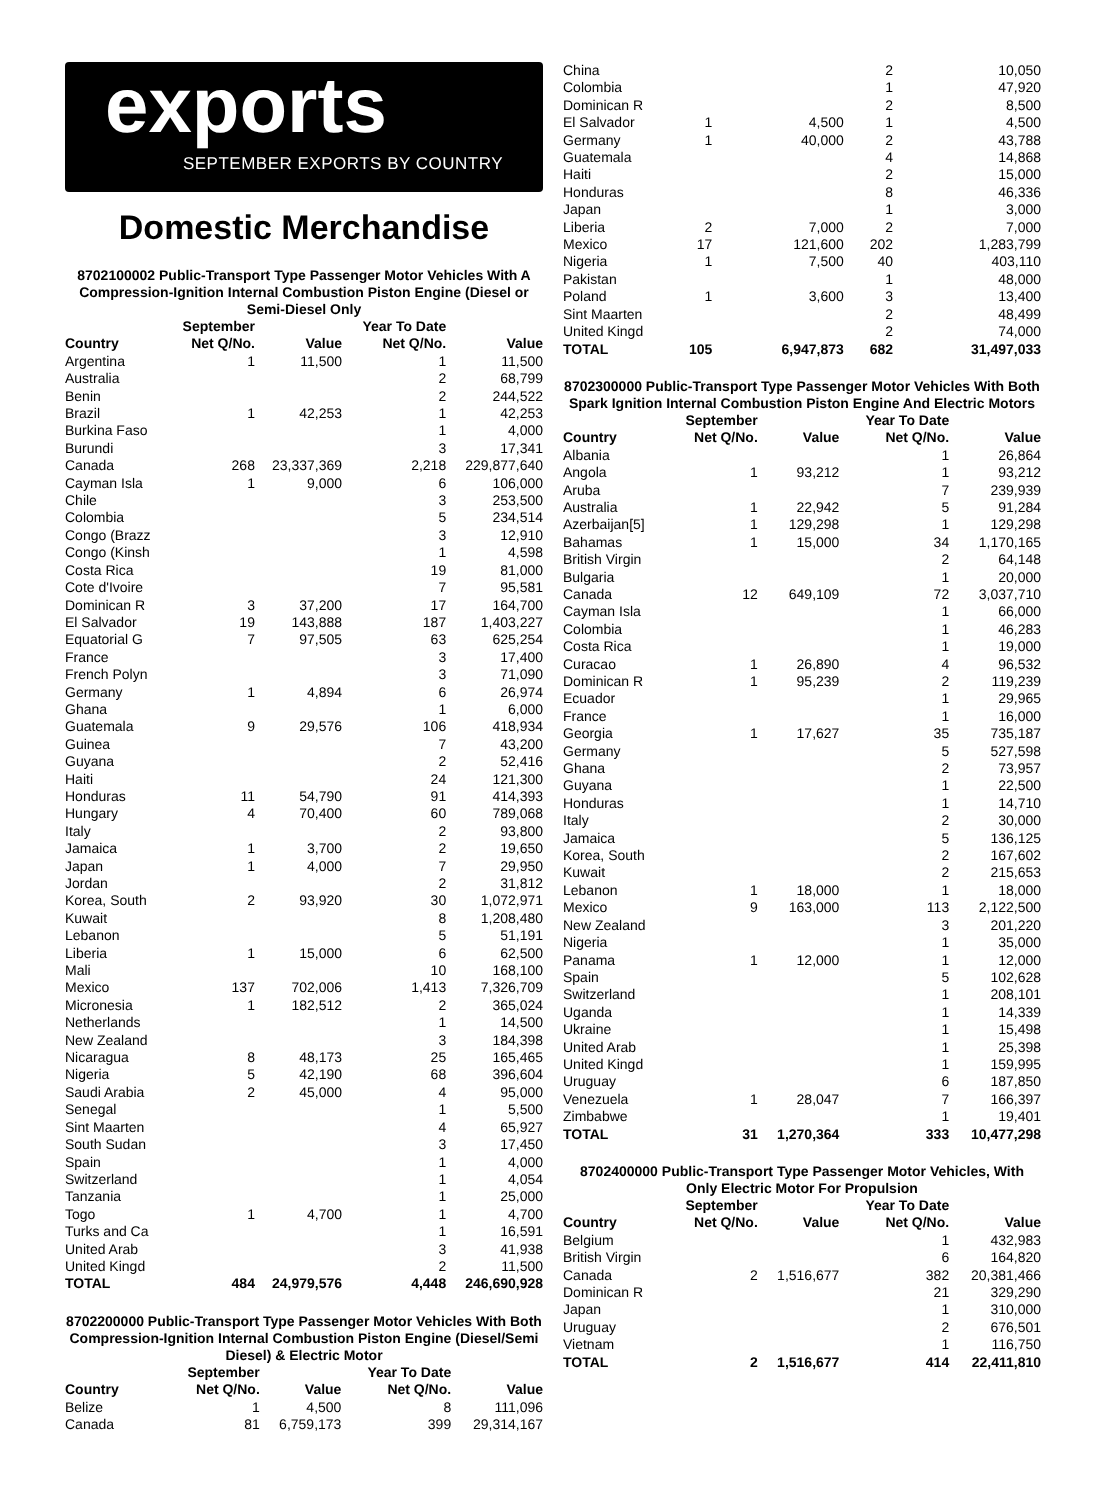exports
SEPTEMBER EXPORTS BY COUNTRY
Domestic Merchandise
8702100002 Public-Transport Type Passenger Motor Vehicles With A Compression-Ignition Internal Combustion Piston Engine (Diesel or Semi-Diesel Only
| | September | | Year To Date | |
| --- | --- | --- | --- | --- |
| Country | Net Q/No. | Value | Net Q/No. | Value |
| Argentina | 1 | 11,500 | 1 | 11,500 |
| Australia | | | 2 | 68,799 |
| Benin | | | 2 | 244,522 |
| Brazil | 1 | 42,253 | 1 | 42,253 |
| Burkina Faso | | | 1 | 4,000 |
| Burundi | | | 3 | 17,341 |
| Canada | 268 | 23,337,369 | 2,218 | 229,877,640 |
| Cayman Isla | 1 | 9,000 | 6 | 106,000 |
| Chile | | | 3 | 253,500 |
| Colombia | | | 5 | 234,514 |
| Congo (Brazz | | | 3 | 12,910 |
| Congo (Kinsh | | | 1 | 4,598 |
| Costa Rica | | | 19 | 81,000 |
| Cote d'Ivoire | | | 7 | 95,581 |
| Dominican R | 3 | 37,200 | 17 | 164,700 |
| El Salvador | 19 | 143,888 | 187 | 1,403,227 |
| Equatorial G | 7 | 97,505 | 63 | 625,254 |
| France | | | 3 | 17,400 |
| French Polyn | | | 3 | 71,090 |
| Germany | 1 | 4,894 | 6 | 26,974 |
| Ghana | | | 1 | 6,000 |
| Guatemala | 9 | 29,576 | 106 | 418,934 |
| Guinea | | | 7 | 43,200 |
| Guyana | | | 2 | 52,416 |
| Haiti | | | 24 | 121,300 |
| Honduras | 11 | 54,790 | 91 | 414,393 |
| Hungary | 4 | 70,400 | 60 | 789,068 |
| Italy | | | 2 | 93,800 |
| Jamaica | 1 | 3,700 | 2 | 19,650 |
| Japan | 1 | 4,000 | 7 | 29,950 |
| Jordan | | | 2 | 31,812 |
| Korea, South | 2 | 93,920 | 30 | 1,072,971 |
| Kuwait | | | 8 | 1,208,480 |
| Lebanon | | | 5 | 51,191 |
| Liberia | 1 | 15,000 | 6 | 62,500 |
| Mali | | | 10 | 168,100 |
| Mexico | 137 | 702,006 | 1,413 | 7,326,709 |
| Micronesia | 1 | 182,512 | 2 | 365,024 |
| Netherlands | | | 1 | 14,500 |
| New Zealand | | | 3 | 184,398 |
| Nicaragua | 8 | 48,173 | 25 | 165,465 |
| Nigeria | 5 | 42,190 | 68 | 396,604 |
| Saudi Arabia | 2 | 45,000 | 4 | 95,000 |
| Senegal | | | 1 | 5,500 |
| Sint Maarten | | | 4 | 65,927 |
| South Sudan | | | 3 | 17,450 |
| Spain | | | 1 | 4,000 |
| Switzerland | | | 1 | 4,054 |
| Tanzania | | | 1 | 25,000 |
| Togo | 1 | 4,700 | 1 | 4,700 |
| Turks and Ca | | | 1 | 16,591 |
| United Arab | | | 3 | 41,938 |
| United Kingd | | | 2 | 11,500 |
| TOTAL | 484 | 24,979,576 | 4,448 | 246,690,928 |
8702200000 Public-Transport Type Passenger Motor Vehicles With Both Compression-Ignition Internal Combustion Piston Engine (Diesel/Semi Diesel) & Electric Motor
| | September | | Year To Date | |
| --- | --- | --- | --- | --- |
| Country | Net Q/No. | Value | Net Q/No. | Value |
| Belize | 1 | 4,500 | 8 | 111,096 |
| Canada | 81 | 6,759,173 | 399 | 29,314,167 |
| China | | | 2 | 10,050 |
| Colombia | | | 1 | 47,920 |
| Dominican R | | | 2 | 8,500 |
| El Salvador | 1 | 4,500 | 1 | 4,500 |
| Germany | 1 | 40,000 | 2 | 43,788 |
| Guatemala | | | 4 | 14,868 |
| Haiti | | | 2 | 15,000 |
| Honduras | | | 8 | 46,336 |
| Japan | | | 1 | 3,000 |
| Liberia | 2 | 7,000 | 2 | 7,000 |
| Mexico | 17 | 121,600 | 202 | 1,283,799 |
| Nigeria | 1 | 7,500 | 40 | 403,110 |
| Pakistan | | | 1 | 48,000 |
| Poland | 1 | 3,600 | 3 | 13,400 |
| Sint Maarten | | | 2 | 48,499 |
| United Kingd | | | 2 | 74,000 |
| TOTAL | 105 | 6,947,873 | 682 | 31,497,033 |
8702300000 Public-Transport Type Passenger Motor Vehicles With Both Spark Ignition Internal Combustion Piston Engine And Electric Motors
| | September | | Year To Date | |
| --- | --- | --- | --- | --- |
| Country | Net Q/No. | Value | Net Q/No. | Value |
| Albania | | | 1 | 26,864 |
| Angola | 1 | 93,212 | 1 | 93,212 |
| Aruba | | | 7 | 239,939 |
| Australia | 1 | 22,942 | 5 | 91,284 |
| Azerbaijan[5] | 1 | 129,298 | 1 | 129,298 |
| Bahamas | 1 | 15,000 | 34 | 1,170,165 |
| British Virgin | | | 2 | 64,148 |
| Bulgaria | | | 1 | 20,000 |
| Canada | 12 | 649,109 | 72 | 3,037,710 |
| Cayman Isla | | | 1 | 66,000 |
| Colombia | | | 1 | 46,283 |
| Costa Rica | | | 1 | 19,000 |
| Curacao | 1 | 26,890 | 4 | 96,532 |
| Dominican R | 1 | 95,239 | 2 | 119,239 |
| Ecuador | | | 1 | 29,965 |
| France | | | 1 | 16,000 |
| Georgia | 1 | 17,627 | 35 | 735,187 |
| Germany | | | 5 | 527,598 |
| Ghana | | | 2 | 73,957 |
| Guyana | | | 1 | 22,500 |
| Honduras | | | 1 | 14,710 |
| Italy | | | 2 | 30,000 |
| Jamaica | | | 5 | 136,125 |
| Korea, South | | | 2 | 167,602 |
| Kuwait | | | 2 | 215,653 |
| Lebanon | 1 | 18,000 | 1 | 18,000 |
| Mexico | 9 | 163,000 | 113 | 2,122,500 |
| New Zealand | | | 3 | 201,220 |
| Nigeria | | | 1 | 35,000 |
| Panama | 1 | 12,000 | 1 | 12,000 |
| Spain | | | 5 | 102,628 |
| Switzerland | | | 1 | 208,101 |
| Uganda | | | 1 | 14,339 |
| Ukraine | | | 1 | 15,498 |
| United Arab | | | 1 | 25,398 |
| United Kingd | | | 1 | 159,995 |
| Uruguay | | | 6 | 187,850 |
| Venezuela | 1 | 28,047 | 7 | 166,397 |
| Zimbabwe | | | 1 | 19,401 |
| TOTAL | 31 | 1,270,364 | 333 | 10,477,298 |
8702400000 Public-Transport Type Passenger Motor Vehicles, With Only Electric Motor For Propulsion
| | September | | Year To Date | |
| --- | --- | --- | --- | --- |
| Country | Net Q/No. | Value | Net Q/No. | Value |
| Belgium | | | 1 | 432,983 |
| British Virgin | | | 6 | 164,820 |
| Canada | 2 | 1,516,677 | 382 | 20,381,466 |
| Dominican R | | | 21 | 329,290 |
| Japan | | | 1 | 310,000 |
| Uruguay | | | 2 | 676,501 |
| Vietnam | | | 1 | 116,750 |
| TOTAL | 2 | 1,516,677 | 414 | 22,411,810 |